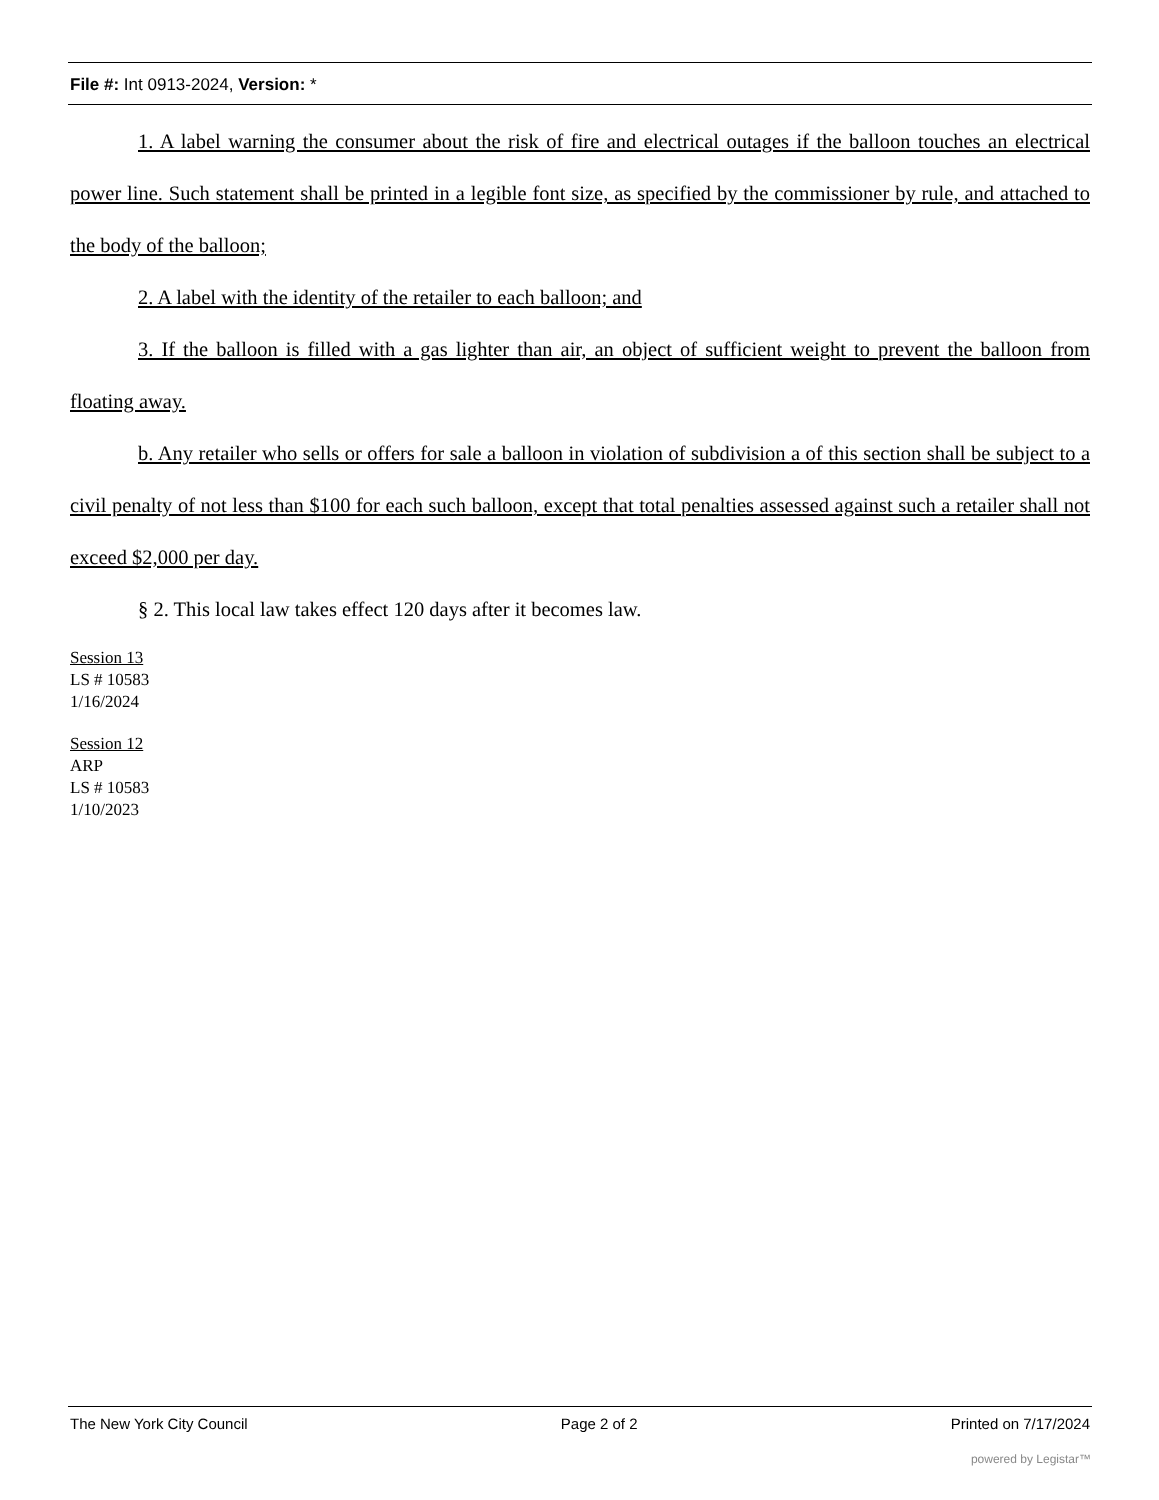File #: Int 0913-2024, Version: *
1. A label warning the consumer about the risk of fire and electrical outages if the balloon touches an electrical power line. Such statement shall be printed in a legible font size, as specified by the commissioner by rule, and attached to the body of the balloon;
2. A label with the identity of the retailer to each balloon; and
3. If the balloon is filled with a gas lighter than air, an object of sufficient weight to prevent the balloon from floating away.
b. Any retailer who sells or offers for sale a balloon in violation of subdivision a of this section shall be subject to a civil penalty of not less than $100 for each such balloon, except that total penalties assessed against such a retailer shall not exceed $2,000 per day.
§ 2. This local law takes effect 120 days after it becomes law.
Session 13
LS # 10583
1/16/2024
Session 12
ARP
LS # 10583
1/10/2023
The New York City Council Page 2 of 2 Printed on 7/17/2024
powered by Legistar™